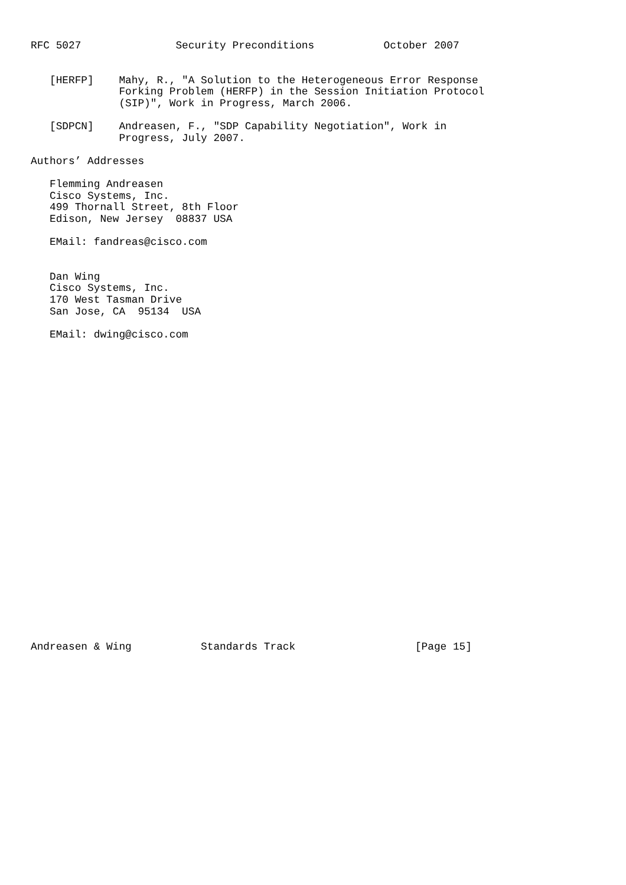RFC 5027               Security Preconditions           October 2007


   [HERFP]    Mahy, R., "A Solution to the Heterogeneous Error Response
              Forking Problem (HERFP) in the Session Initiation Protocol
              (SIP)", Work in Progress, March 2006.

   [SDPCN]    Andreasen, F., "SDP Capability Negotiation", Work in
              Progress, July 2007.

Authors’ Addresses

   Flemming Andreasen
   Cisco Systems, Inc.
   499 Thornall Street, 8th Floor
   Edison, New Jersey  08837 USA

   EMail: fandreas@cisco.com


   Dan Wing
   Cisco Systems, Inc.
   170 West Tasman Drive
   San Jose, CA  95134  USA

   EMail: dwing@cisco.com


























Andreasen & Wing           Standards Track                   [Page 15]